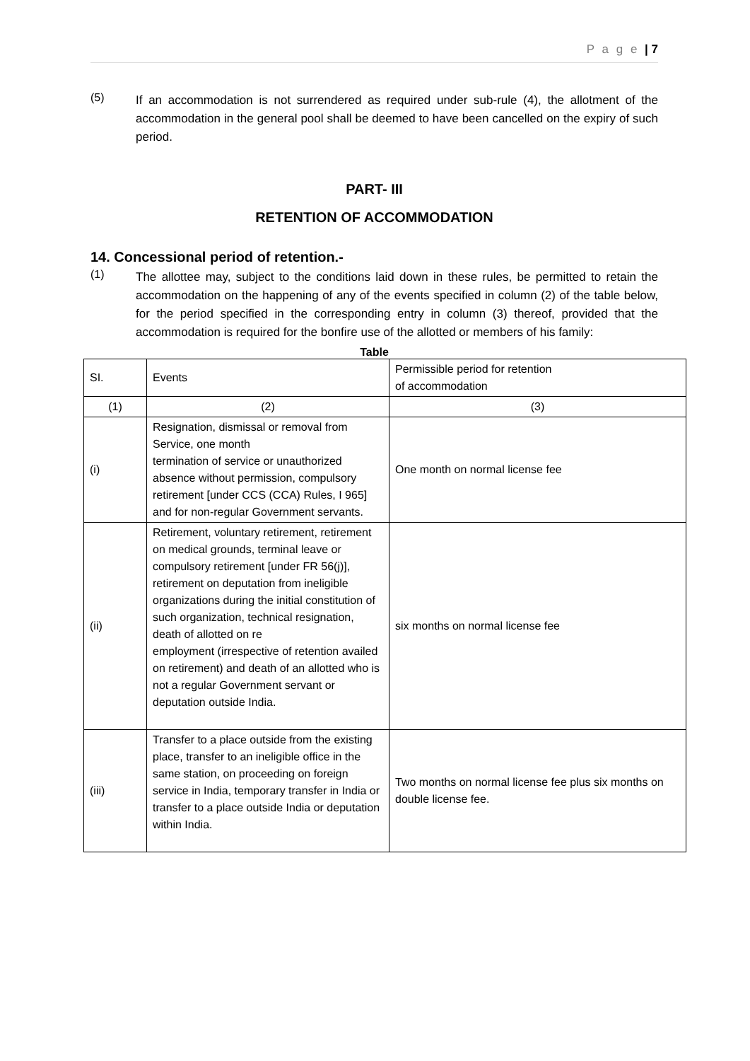P a g e | 7
(5)
If an accommodation is not surrendered as required under sub-rule (4), the allotment of the accommodation in the general pool shall be deemed to have been cancelled on the expiry of such period.
PART- III
RETENTION OF ACCOMMODATION
14. Concessional period of retention.-
(1)
The allottee may, subject to the conditions laid down in these rules, be permitted to retain the accommodation on the happening of any of the events specified in column (2) of the table below, for the period specified in the corresponding entry in column (3) thereof, provided that the accommodation is required for the bonfire use of the allotted or members of his family:
Table
| SI. | Events | Permissible period for retention of accommodation |
| (1) | (2) | (3) |
| (i) | Resignation, dismissal or removal from Service, one month termination of service or unauthorized absence without permission, compulsory retirement [under CCS (CCA) Rules, I 965] and for non-regular Government servants. | One month on normal license fee |
| (ii) | Retirement, voluntary retirement, retirement on medical grounds, terminal leave or compulsory retirement [under FR 56(j)], retirement on deputation from ineligible organizations during the initial constitution of such organization, technical resignation, death of allotted on re employment (irrespective of retention availed on retirement) and death of an allotted who is not a regular Government servant or deputation outside India. | six months on normal license fee |
| (iii) | Transfer to a place outside from the existing place, transfer to an ineligible office in the same station, on proceeding on foreign service in India, temporary transfer in India or transfer to a place outside India or deputation within India. | Two months on normal license fee plus six months on double license fee. |